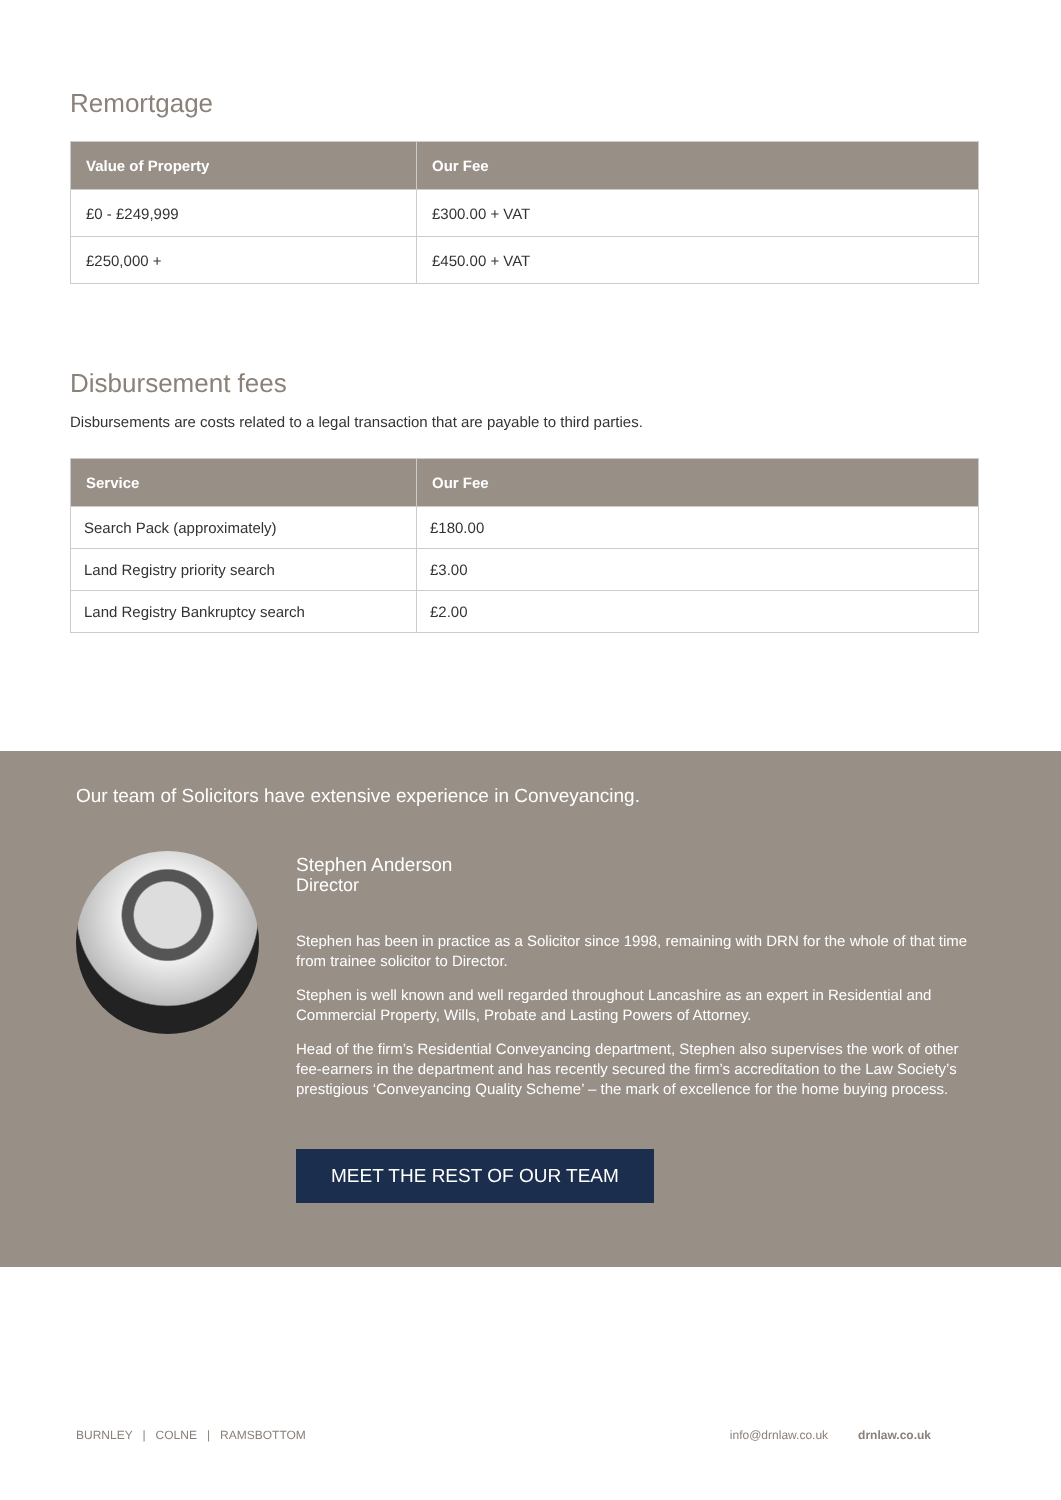Remortgage
| Value of Property | Our Fee |
| --- | --- |
| £0 - £249,999 | £300.00 + VAT |
| £250,000 + | £450.00 + VAT |
Disbursement fees
Disbursements are costs related to a legal transaction that are payable to third parties.
| Service | Our Fee |
| --- | --- |
| Search Pack (approximately) | £180.00 |
| Land Registry priority search | £3.00 |
| Land Registry Bankruptcy search | £2.00 |
Our team of Solicitors have extensive experience in Conveyancing.
Stephen Anderson
Director
Stephen has been in practice as a Solicitor since 1998, remaining with DRN for the whole of that time from trainee solicitor to Director.
Stephen is well known and well regarded throughout Lancashire as an expert in Residential and Commercial Property, Wills, Probate and Lasting Powers of Attorney.
Head of the firm’s Residential Conveyancing department, Stephen also supervises the work of other fee-earners in the department and has recently secured the firm’s accreditation to the Law Society’s prestigious ‘Conveyancing Quality Scheme’ – the mark of excellence for the home buying process.
MEET THE REST OF OUR TEAM
BURNLEY | COLNE | RAMSBOTTOM info@drnlaw.co.uk drnlaw.co.uk